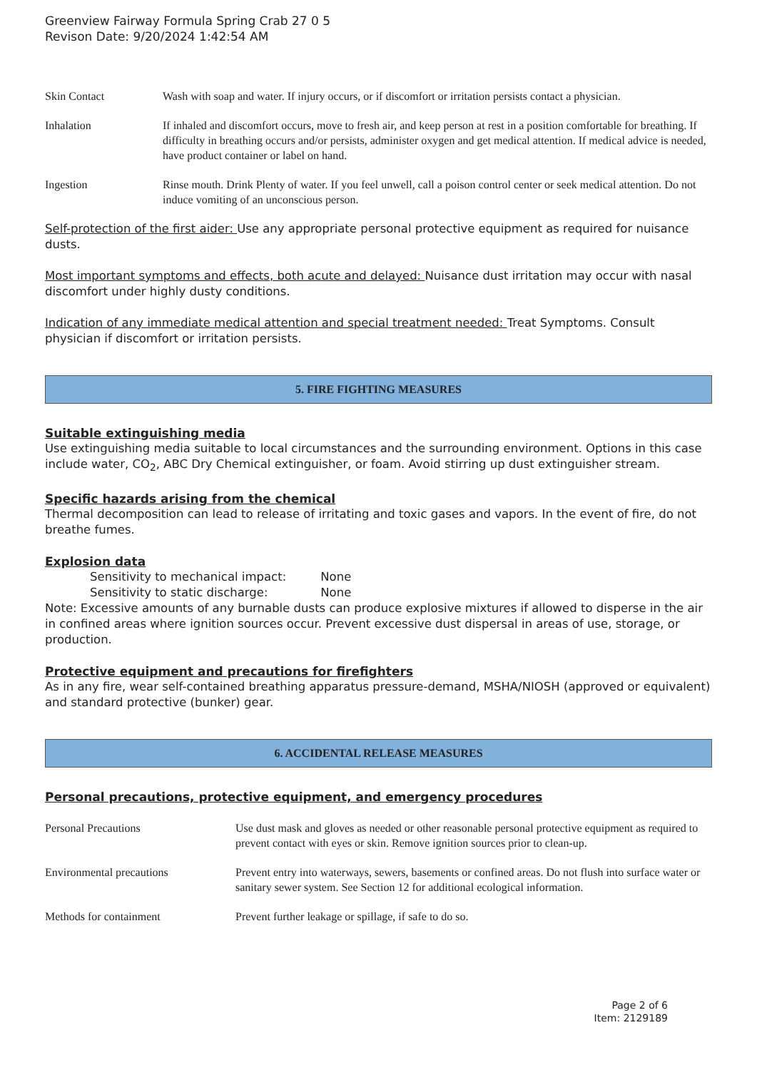Greenview Fairway Formula Spring Crab 27 0 5
Revison Date: 9/20/2024 1:42:54 AM
| Skin Contact | Wash with soap and water. If injury occurs, or if discomfort or irritation persists contact a physician. |
| Inhalation | If inhaled and discomfort occurs, move to fresh air, and keep person at rest in a position comfortable for breathing. If difficulty in breathing occurs and/or persists, administer oxygen and get medical attention. If medical advice is needed, have product container or label on hand. |
| Ingestion | Rinse mouth. Drink Plenty of water. If you feel unwell, call a poison control center or seek medical attention. Do not induce vomiting of an unconscious person. |
Self-protection of the first aider: Use any appropriate personal protective equipment as required for nuisance dusts.
Most important symptoms and effects, both acute and delayed: Nuisance dust irritation may occur with nasal discomfort under highly dusty conditions.
Indication of any immediate medical attention and special treatment needed: Treat Symptoms. Consult physician if discomfort or irritation persists.
5. FIRE FIGHTING MEASURES
Suitable extinguishing media
Use extinguishing media suitable to local circumstances and the surrounding environment. Options in this case include water, CO<sub>2</sub>, ABC Dry Chemical extinguisher, or foam. Avoid stirring up dust extinguisher stream.
Specific hazards arising from the chemical
Thermal decomposition can lead to release of irritating and toxic gases and vapors. In the event of fire, do not breathe fumes.
Explosion data
Sensitivity to mechanical impact: None
Sensitivity to static discharge: None
Note: Excessive amounts of any burnable dusts can produce explosive mixtures if allowed to disperse in the air in confined areas where ignition sources occur. Prevent excessive dust dispersal in areas of use, storage, or production.
Protective equipment and precautions for firefighters
As in any fire, wear self-contained breathing apparatus pressure-demand, MSHA/NIOSH (approved or equivalent) and standard protective (bunker) gear.
6. ACCIDENTAL RELEASE MEASURES
Personal precautions, protective equipment, and emergency procedures
| Personal Precautions | Use dust mask and gloves as needed or other reasonable personal protective equipment as required to prevent contact with eyes or skin. Remove ignition sources prior to clean-up. |
| Environmental precautions | Prevent entry into waterways, sewers, basements or confined areas. Do not flush into surface water or sanitary sewer system. See Section 12 for additional ecological information. |
| Methods for containment | Prevent further leakage or spillage, if safe to do so. |
Page 2 of 6
Item: 2129189